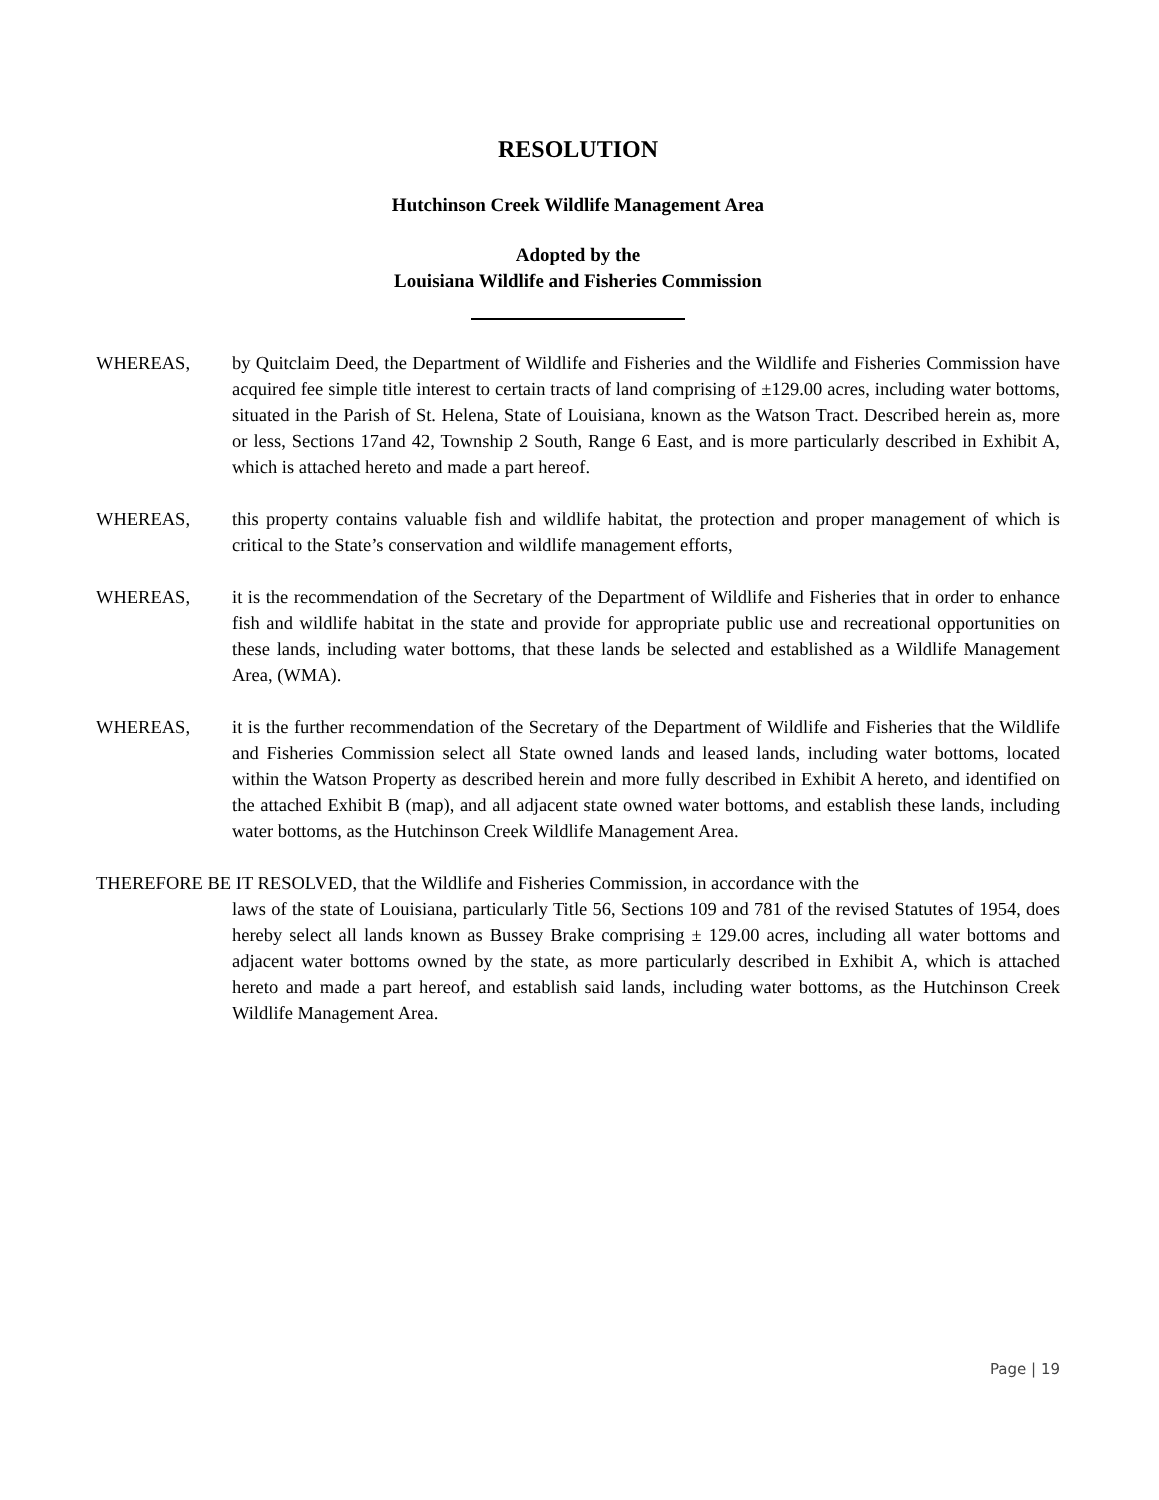RESOLUTION
Hutchinson Creek Wildlife Management Area
Adopted by the
Louisiana Wildlife and Fisheries Commission
WHEREAS, by Quitclaim Deed, the Department of Wildlife and Fisheries and the Wildlife and Fisheries Commission have acquired fee simple title interest to certain tracts of land comprising of ±129.00 acres, including water bottoms, situated in the Parish of St. Helena, State of Louisiana, known as the Watson Tract. Described herein as, more or less, Sections 17and 42, Township 2 South, Range 6 East, and is more particularly described in Exhibit A, which is attached hereto and made a part hereof.
WHEREAS, this property contains valuable fish and wildlife habitat, the protection and proper management of which is critical to the State’s conservation and wildlife management efforts,
WHEREAS, it is the recommendation of the Secretary of the Department of Wildlife and Fisheries that in order to enhance fish and wildlife habitat in the state and provide for appropriate public use and recreational opportunities on these lands, including water bottoms, that these lands be selected and established as a Wildlife Management Area, (WMA).
WHEREAS, it is the further recommendation of the Secretary of the Department of Wildlife and Fisheries that the Wildlife and Fisheries Commission select all State owned lands and leased lands, including water bottoms, located within the Watson Property as described herein and more fully described in Exhibit A hereto, and identified on the attached Exhibit B (map), and all adjacent state owned water bottoms, and establish these lands, including water bottoms, as the Hutchinson Creek Wildlife Management Area.
THEREFORE BE IT RESOLVED, that the Wildlife and Fisheries Commission, in accordance with the
laws of the state of Louisiana, particularly Title 56, Sections 109 and 781 of the revised Statutes of 1954, does hereby select all lands known as Bussey Brake comprising ± 129.00 acres, including all water bottoms and adjacent water bottoms owned by the state, as more particularly described in Exhibit A, which is attached hereto and made a part hereof, and establish said lands, including water bottoms, as the Hutchinson Creek Wildlife Management Area.
Page | 19